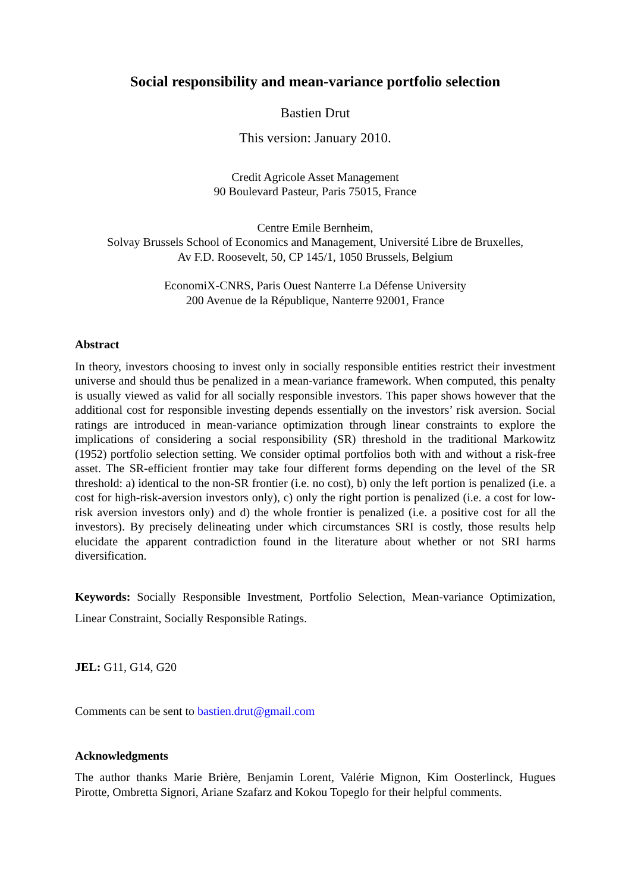Social responsibility and mean-variance portfolio selection
Bastien Drut
This version: January 2010.
Credit Agricole Asset Management
90 Boulevard Pasteur, Paris 75015, France
Centre Emile Bernheim,
Solvay Brussels School of Economics and Management, Université Libre de Bruxelles,
Av F.D. Roosevelt, 50, CP 145/1, 1050 Brussels, Belgium
EconomiX-CNRS, Paris Ouest Nanterre La Défense University
200 Avenue de la République, Nanterre 92001, France
Abstract
In theory, investors choosing to invest only in socially responsible entities restrict their investment universe and should thus be penalized in a mean-variance framework. When computed, this penalty is usually viewed as valid for all socially responsible investors. This paper shows however that the additional cost for responsible investing depends essentially on the investors’ risk aversion. Social ratings are introduced in mean-variance optimization through linear constraints to explore the implications of considering a social responsibility (SR) threshold in the traditional Markowitz (1952) portfolio selection setting. We consider optimal portfolios both with and without a risk-free asset. The SR-efficient frontier may take four different forms depending on the level of the SR threshold: a) identical to the non-SR frontier (i.e. no cost), b) only the left portion is penalized (i.e. a cost for high-risk-aversion investors only), c) only the right portion is penalized (i.e. a cost for low-risk aversion investors only) and d) the whole frontier is penalized (i.e. a positive cost for all the investors). By precisely delineating under which circumstances SRI is costly, those results help elucidate the apparent contradiction found in the literature about whether or not SRI harms diversification.
Keywords: Socially Responsible Investment, Portfolio Selection, Mean-variance Optimization, Linear Constraint, Socially Responsible Ratings.
JEL: G11, G14, G20
Comments can be sent to bastien.drut@gmail.com
Acknowledgments
The author thanks Marie Brière, Benjamin Lorent, Valérie Mignon, Kim Oosterlinck, Hugues Pirotte, Ombretta Signori, Ariane Szafarz and Kokou Topeglo for their helpful comments.